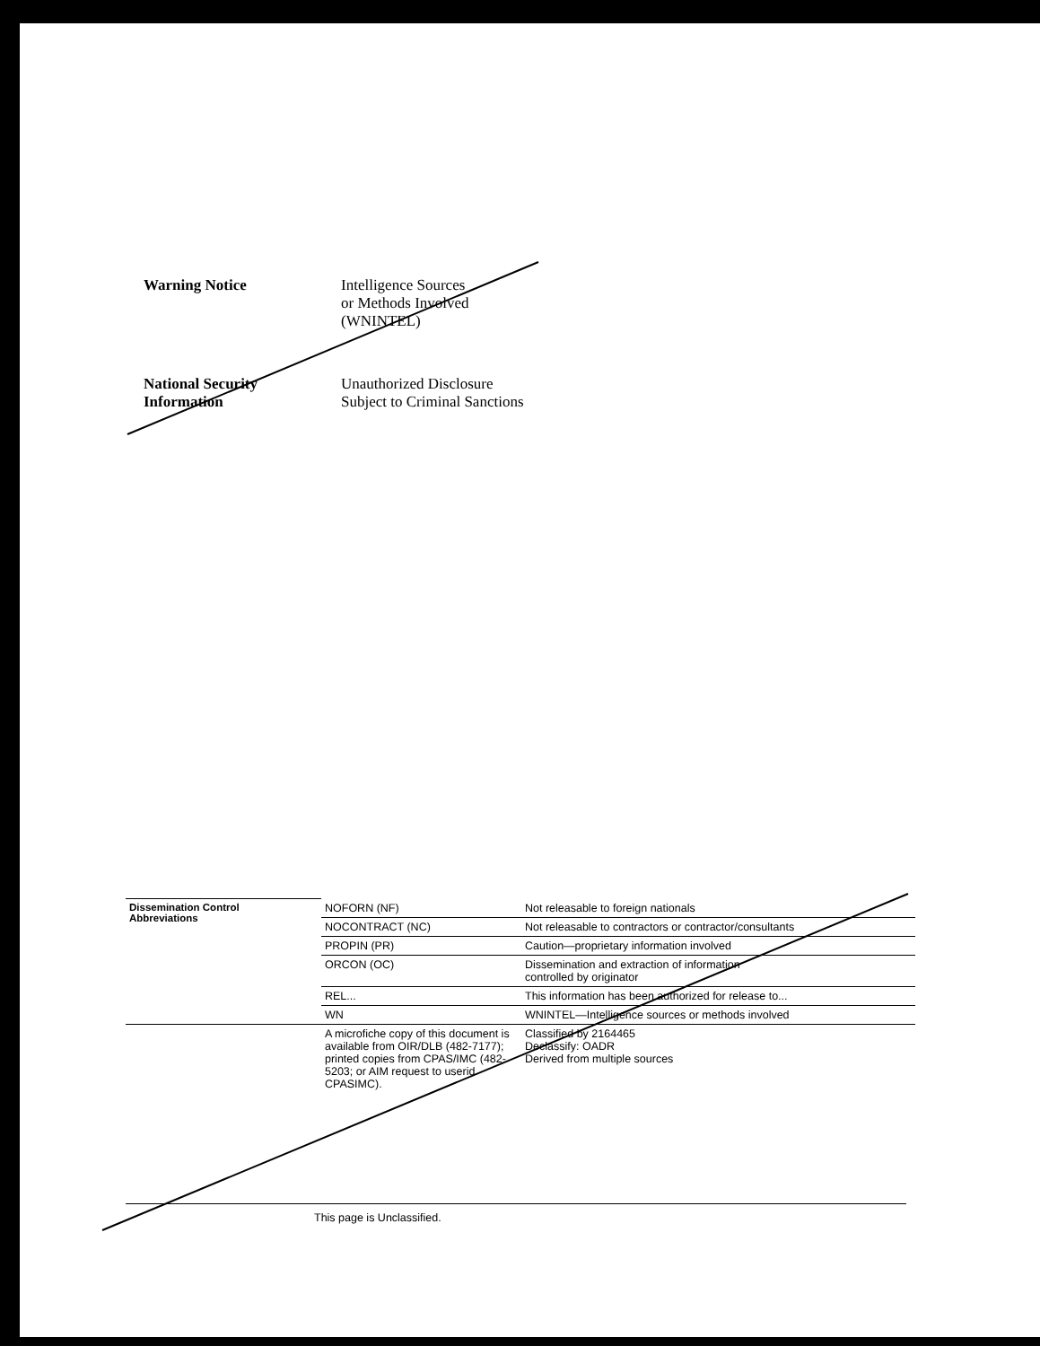Warning Notice Intelligence Sources
or Methods Involved
(WNINTEL)
National Security
Information
Unauthorized Disclosure
Subject to Criminal Sanctions
| Dissemination Control Abbreviations | NOFORN (NF) | Not releasable to foreign nationals |
| | NOCONTRACT (NC) | Not releasable to contractors or contractor/consultants |
| | PROPIN (PR) | Caution—proprietary information involved |
| | ORCON (OC) | Dissemination and extraction of information controlled by originator |
| | REL... | This information has been authorized for release to... |
| | WN | WNINTEL—Intelligence sources or methods involved |
| | A microfiche copy of this document is available from OIR/DLB (482-7177); printed copies from CPAS/IMC (482-5203; or AIM request to userid CPASIMC). | Classified by 2164465 Declassify: OADR Derived from multiple sources |
This page is Unclassified.